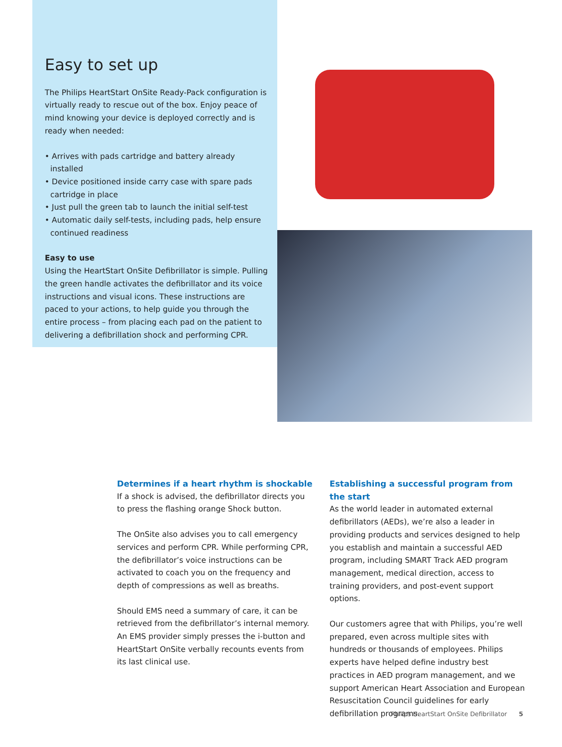Easy to set up
The Philips HeartStart OnSite Ready-Pack configuration is virtually ready to rescue out of the box. Enjoy peace of mind knowing your device is deployed correctly and is ready when needed:
• Arrives with pads cartridge and battery already installed
• Device positioned inside carry case with spare pads cartridge in place
• Just pull the green tab to launch the initial self-test
• Automatic daily self-tests, including pads, help ensure continued readiness
Easy to use
Using the HeartStart OnSite Defibrillator is simple. Pulling the green handle activates the defibrillator and its voice instructions and visual icons. These instructions are paced to your actions, to help guide you through the entire process – from placing each pad on the patient to delivering a defibrillation shock and performing CPR.
Determines if a heart rhythm is shockable
If a shock is advised, the defibrillator directs you to press the flashing orange Shock button.
The OnSite also advises you to call emergency services and perform CPR. While performing CPR, the defibrillator’s voice instructions can be activated to coach you on the frequency and depth of compressions as well as breaths.
Should EMS need a summary of care, it can be retrieved from the defibrillator’s internal memory. An EMS provider simply presses the i-button and HeartStart OnSite verbally recounts events from its last clinical use.
Establishing a successful program from the start
As the world leader in automated external defibrillators (AEDs), we’re also a leader in providing products and services designed to help you establish and maintain a successful AED program, including SMART Track AED program management, medical direction, access to training providers, and post-event support options.
Our customers agree that with Philips, you’re well prepared, even across multiple sites with hundreds or thousands of employees. Philips experts have helped define industry best practices in AED program management, and we support American Heart Association and European Resuscitation Council guidelines for early defibrillation programs.
Philips HeartStart OnSite Defibrillator 5